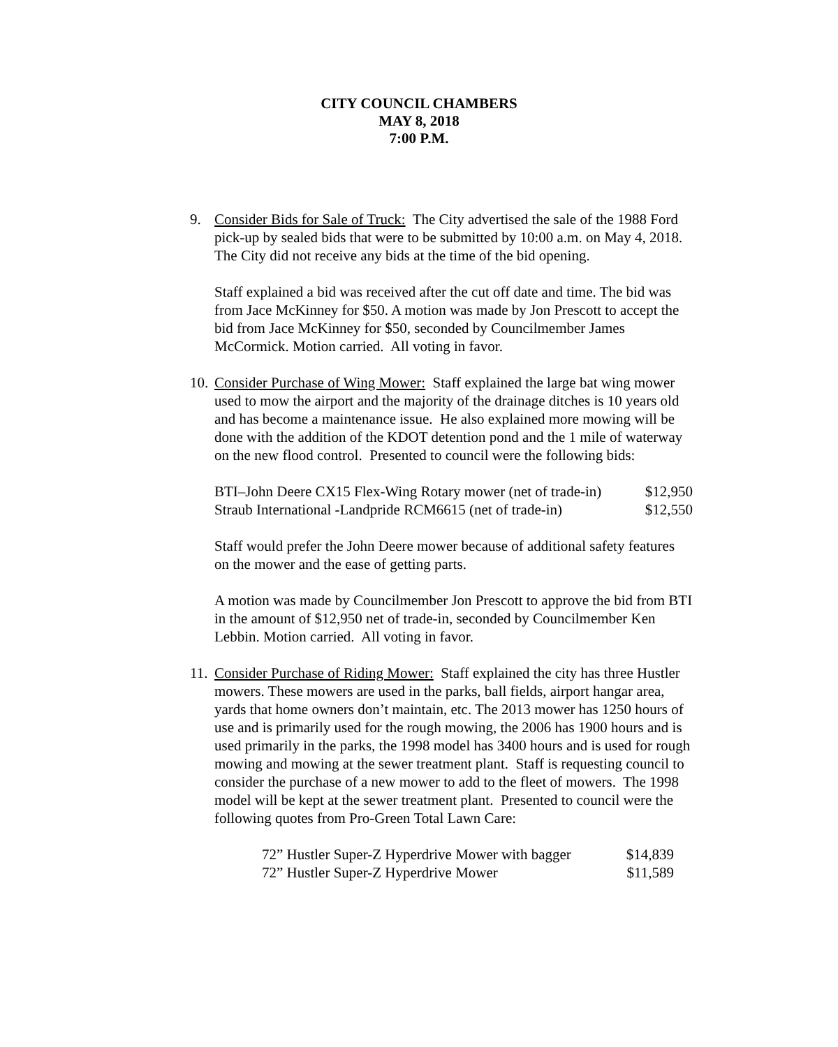CITY COUNCIL CHAMBERS
MAY 8, 2018
7:00 P.M.
9. Consider Bids for Sale of Truck: The City advertised the sale of the 1988 Ford pick-up by sealed bids that were to be submitted by 10:00 a.m. on May 4, 2018. The City did not receive any bids at the time of the bid opening.
Staff explained a bid was received after the cut off date and time. The bid was from Jace McKinney for $50. A motion was made by Jon Prescott to accept the bid from Jace McKinney for $50, seconded by Councilmember James McCormick. Motion carried. All voting in favor.
10.
Consider Purchase of Wing Mower: Staff explained the large bat wing mower used to mow the airport and the majority of the drainage ditches is 10 years old and has become a maintenance issue. He also explained more mowing will be done with the addition of the KDOT detention pond and the 1 mile of waterway on the new flood control. Presented to council were the following bids:
BTI–John Deere CX15 Flex-Wing Rotary mower (net of trade-in) $12,950
Straub International -Landpride RCM6615 (net of trade-in) $12,550
Staff would prefer the John Deere mower because of additional safety features on the mower and the ease of getting parts.
A motion was made by Councilmember Jon Prescott to approve the bid from BTI in the amount of $12,950 net of trade-in, seconded by Councilmember Ken Lebbin. Motion carried. All voting in favor.
11.
Consider Purchase of Riding Mower: Staff explained the city has three Hustler mowers. These mowers are used in the parks, ball fields, airport hangar area, yards that home owners don’t maintain, etc. The 2013 mower has 1250 hours of use and is primarily used for the rough mowing, the 2006 has 1900 hours and is used primarily in the parks, the 1998 model has 3400 hours and is used for rough mowing and mowing at the sewer treatment plant. Staff is requesting council to consider the purchase of a new mower to add to the fleet of mowers. The 1998 model will be kept at the sewer treatment plant. Presented to council were the following quotes from Pro-Green Total Lawn Care:
72” Hustler Super-Z Hyperdrive Mower with bagger $14,839
72” Hustler Super-Z Hyperdrive Mower $11,589